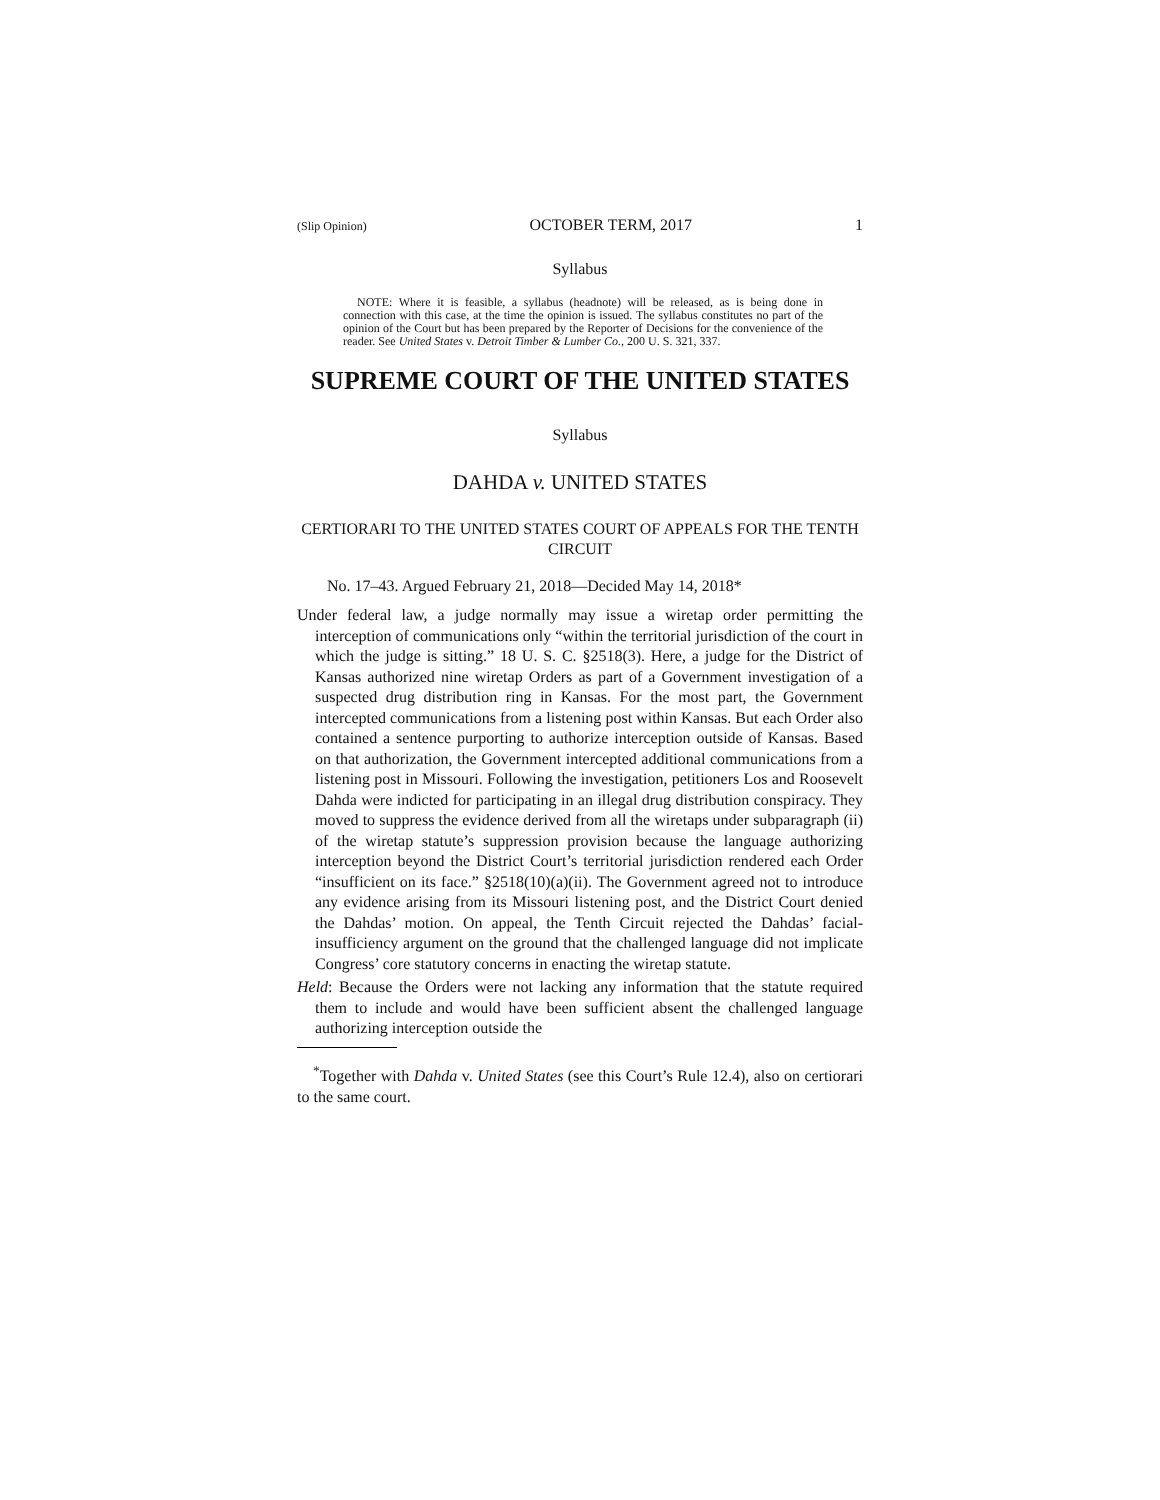(Slip Opinion) OCTOBER TERM, 2017 1
Syllabus
NOTE: Where it is feasible, a syllabus (headnote) will be released, as is being done in connection with this case, at the time the opinion is issued. The syllabus constitutes no part of the opinion of the Court but has been prepared by the Reporter of Decisions for the convenience of the reader. See United States v. Detroit Timber & Lumber Co., 200 U. S. 321, 337.
SUPREME COURT OF THE UNITED STATES
Syllabus
DAHDA v. UNITED STATES
CERTIORARI TO THE UNITED STATES COURT OF APPEALS FOR THE TENTH CIRCUIT
No. 17–43. Argued February 21, 2018—Decided May 14, 2018*
Under federal law, a judge normally may issue a wiretap order permitting the interception of communications only “within the territorial jurisdiction of the court in which the judge is sitting.” 18 U. S. C. §2518(3). Here, a judge for the District of Kansas authorized nine wiretap Orders as part of a Government investigation of a suspected drug distribution ring in Kansas. For the most part, the Government intercepted communications from a listening post within Kansas. But each Order also contained a sentence purporting to authorize interception outside of Kansas. Based on that authorization, the Government intercepted additional communications from a listening post in Missouri. Following the investigation, petitioners Los and Roosevelt Dahda were indicted for participating in an illegal drug distribution conspiracy. They moved to suppress the evidence derived from all the wiretaps under subparagraph (ii) of the wiretap statute’s suppression provision because the language authorizing interception beyond the District Court’s territorial jurisdiction rendered each Order “insufficient on its face.” §2518(10)(a)(ii). The Government agreed not to introduce any evidence arising from its Missouri listening post, and the District Court denied the Dahdas’ motion. On appeal, the Tenth Circuit rejected the Dahdas’ facial-insufficiency argument on the ground that the challenged language did not implicate Congress’ core statutory concerns in enacting the wiretap statute.
Held: Because the Orders were not lacking any information that the statute required them to include and would have been sufficient absent the challenged language authorizing interception outside the
<sup>*</sup> Together with Dahda v. United States (see this Court’s Rule 12.4), also on certiorari to the same court.